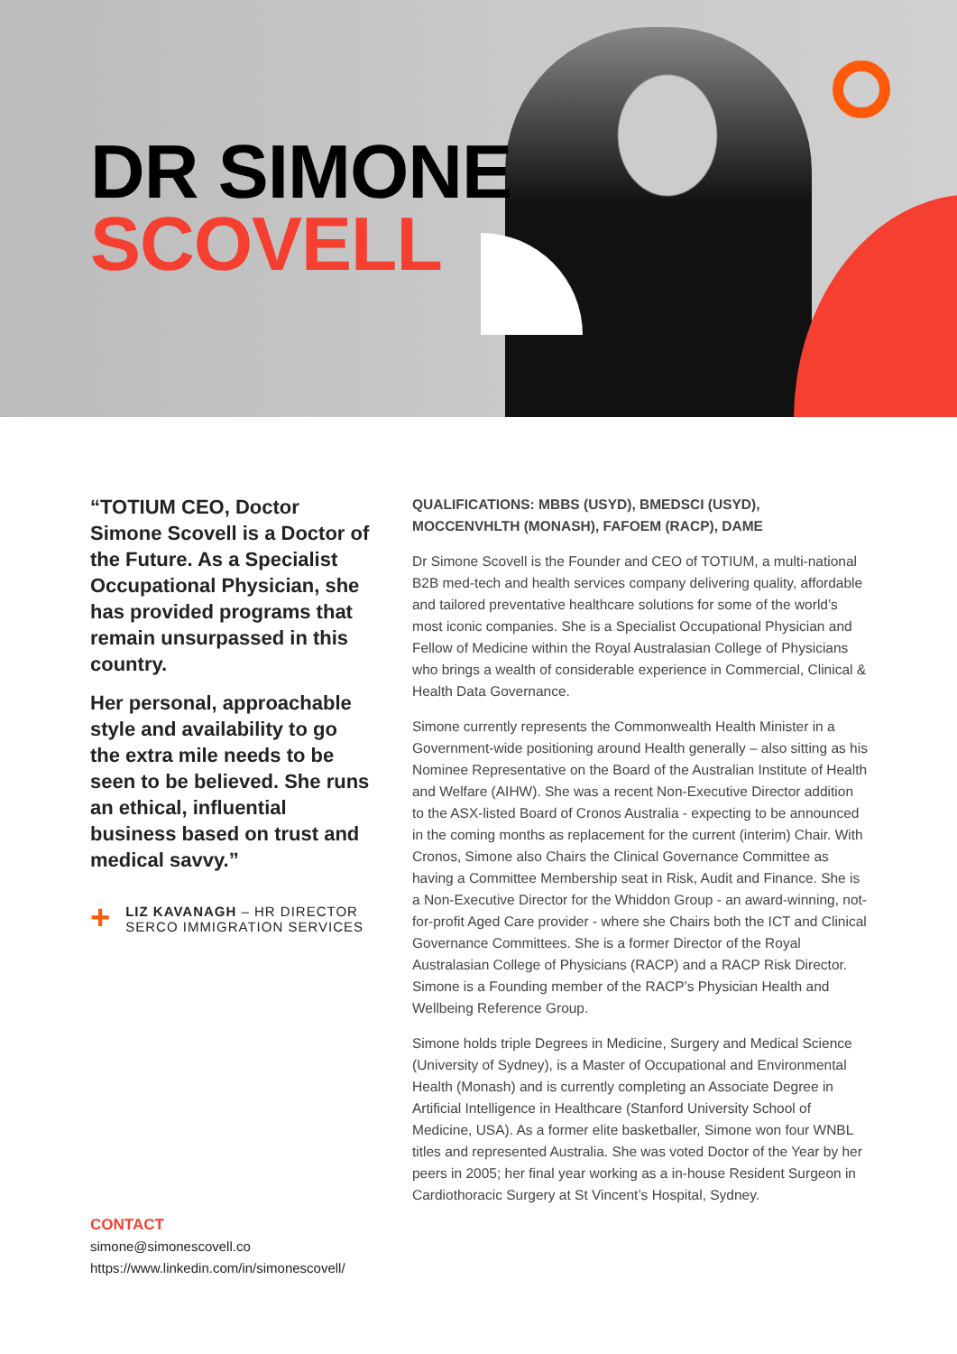DR SIMONE
SCOVELL
“TOTIUM CEO, Doctor Simone Scovell is a Doctor of the Future. As a Specialist Occupational Physician, she has provided programs that remain unsurpassed in this country.
Her personal, approachable style and availability to go the extra mile needs to be seen to be believed. She runs an ethical, influential business based on trust and medical savvy.”
+
LIZ KAVANAGH – HR DIRECTOR
SERCO IMMIGRATION SERVICES
CONTACT
simone@simonescovell.co
https://www.linkedin.com/in/simonescovell/
QUALIFICATIONS: MBBS (USYD), BMEDSCI (USYD), MOCCENVHLTH (MONASH), FAFOEM (RACP), DAME
Dr Simone Scovell is the Founder and CEO of TOTIUM, a multi-national B2B med-tech and health services company delivering quality, affordable and tailored preventative healthcare solutions for some of the world’s most iconic companies. She is a Specialist Occupational Physician and Fellow of Medicine within the Royal Australasian College of Physicians who brings a wealth of considerable experience in Commercial, Clinical & Health Data Governance.
Simone currently represents the Commonwealth Health Minister in a Government-wide positioning around Health generally – also sitting as his Nominee Representative on the Board of the Australian Institute of Health and Welfare (AIHW). She was a recent Non-Executive Director addition to the ASX-listed Board of Cronos Australia - expecting to be announced in the coming months as replacement for the current (interim) Chair. With Cronos, Simone also Chairs the Clinical Governance Committee as having a Committee Membership seat in Risk, Audit and Finance. She is a Non-Executive Director for the Whiddon Group - an award-winning, not-for-profit Aged Care provider - where she Chairs both the ICT and Clinical Governance Committees. She is a former Director of the Royal Australasian College of Physicians (RACP) and a RACP Risk Director. Simone is a Founding member of the RACP’s Physician Health and Wellbeing Reference Group.
Simone holds triple Degrees in Medicine, Surgery and Medical Science (University of Sydney), is a Master of Occupational and Environmental Health (Monash) and is currently completing an Associate Degree in Artificial Intelligence in Healthcare (Stanford University School of Medicine, USA). As a former elite basketballer, Simone won four WNBL titles and represented Australia. She was voted Doctor of the Year by her peers in 2005; her final year working as a in-house Resident Surgeon in Cardiothoracic Surgery at St Vincent’s Hospital, Sydney.